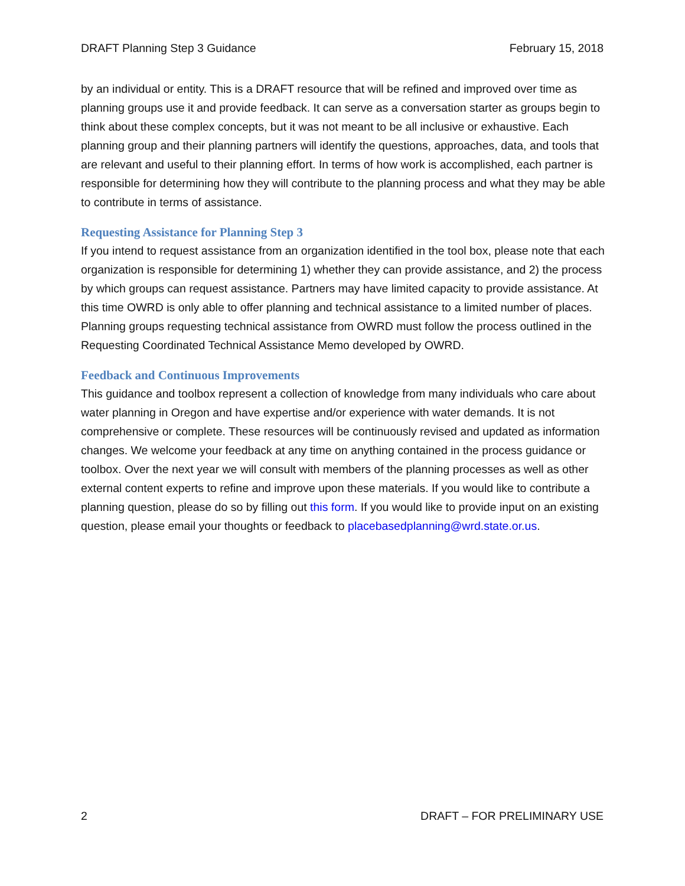DRAFT Planning Step 3 Guidance February 15, 2018
by an individual or entity. This is a DRAFT resource that will be refined and improved over time as planning groups use it and provide feedback. It can serve as a conversation starter as groups begin to think about these complex concepts, but it was not meant to be all inclusive or exhaustive. Each planning group and their planning partners will identify the questions, approaches, data, and tools that are relevant and useful to their planning effort. In terms of how work is accomplished, each partner is responsible for determining how they will contribute to the planning process and what they may be able to contribute in terms of assistance.
Requesting Assistance for Planning Step 3
If you intend to request assistance from an organization identified in the tool box, please note that each organization is responsible for determining 1) whether they can provide assistance, and 2) the process by which groups can request assistance. Partners may have limited capacity to provide assistance. At this time OWRD is only able to offer planning and technical assistance to a limited number of places. Planning groups requesting technical assistance from OWRD must follow the process outlined in the Requesting Coordinated Technical Assistance Memo developed by OWRD.
Feedback and Continuous Improvements
This guidance and toolbox represent a collection of knowledge from many individuals who care about water planning in Oregon and have expertise and/or experience with water demands. It is not comprehensive or complete. These resources will be continuously revised and updated as information changes. We welcome your feedback at any time on anything contained in the process guidance or toolbox. Over the next year we will consult with members of the planning processes as well as other external content experts to refine and improve upon these materials. If you would like to contribute a planning question, please do so by filling out this form. If you would like to provide input on an existing question, please email your thoughts or feedback to placebasedplanning@wrd.state.or.us.
2 DRAFT – FOR PRELIMINARY USE